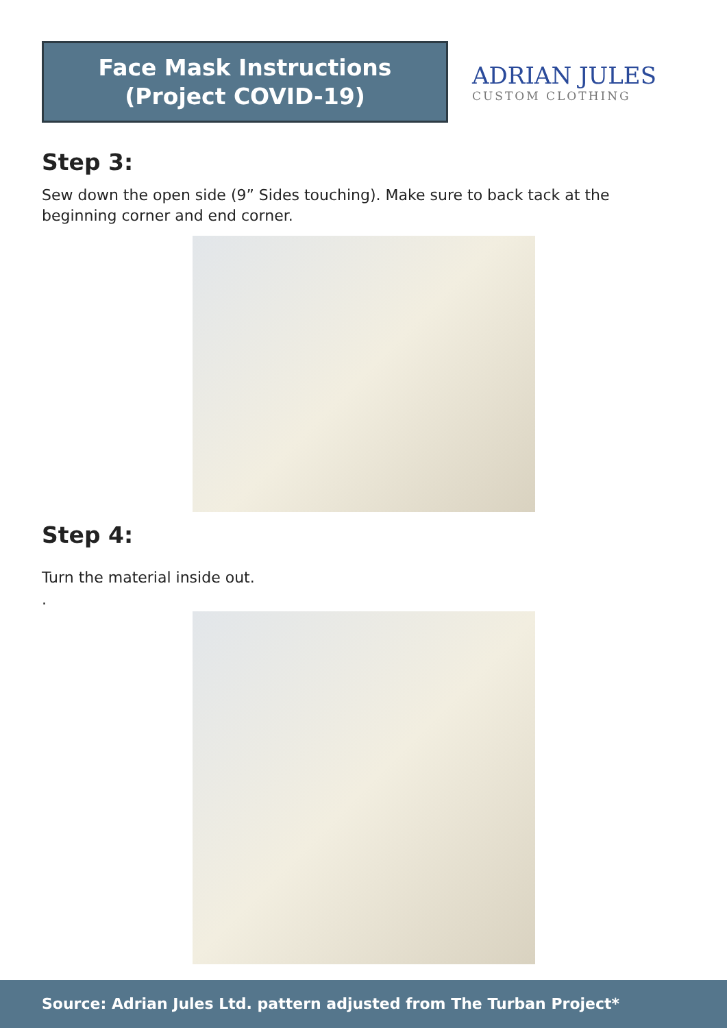Face Mask Instructions
(Project COVID-19)
ADRIAN JULES
CUSTOM CLOTHING
Step 3:
Sew down the open side (9” Sides touching). Make sure to back tack at the beginning corner and end corner.
Step 4:
Turn the material inside out.
.
Source: Adrian Jules Ltd. pattern adjusted from The Turban Project*